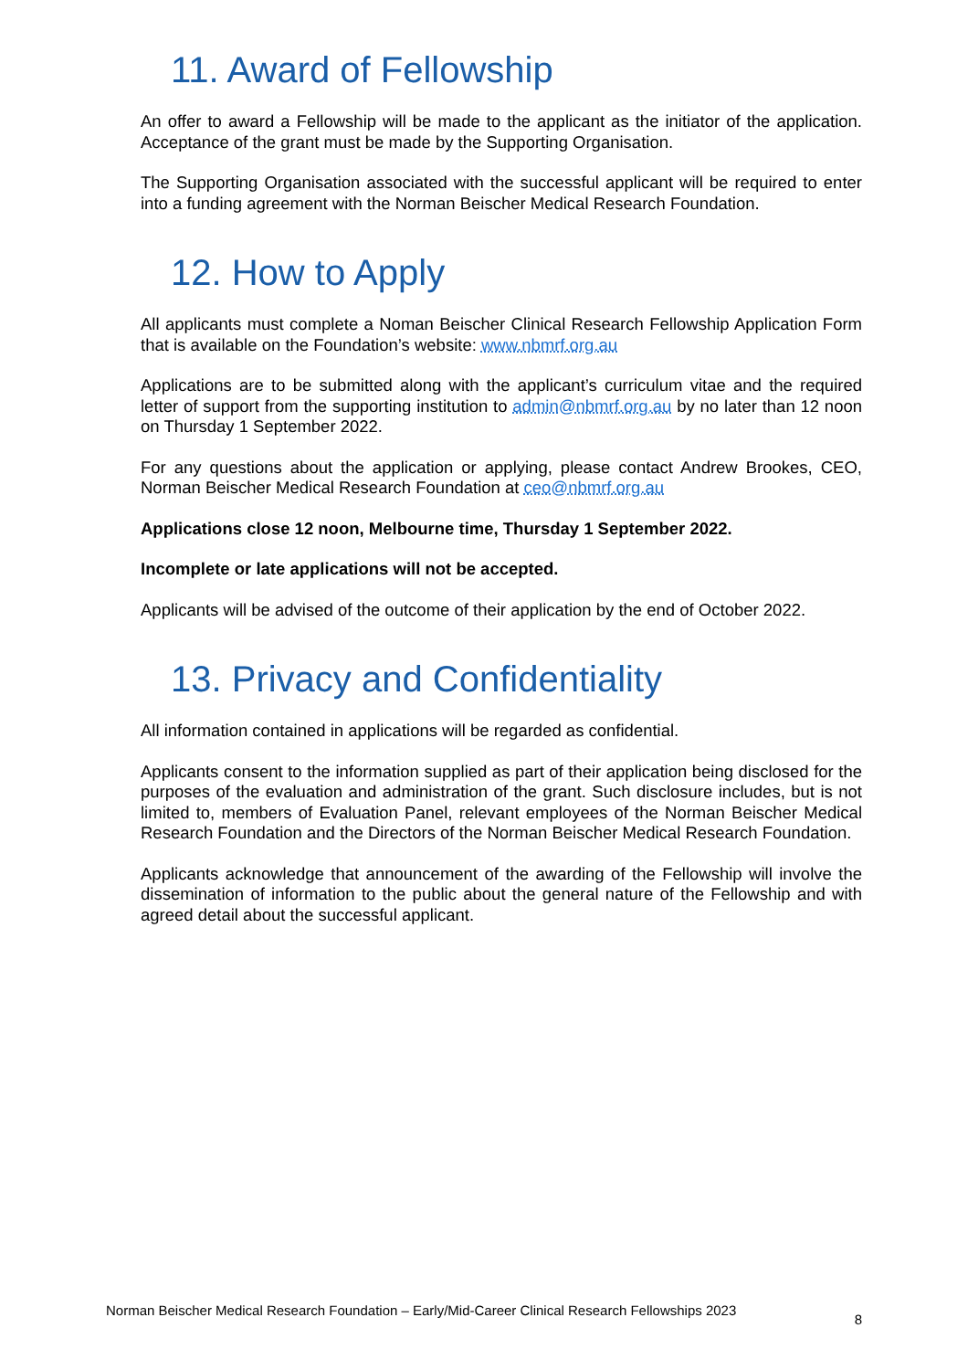11. Award of Fellowship
An offer to award a Fellowship will be made to the applicant as the initiator of the application. Acceptance of the grant must be made by the Supporting Organisation.
The Supporting Organisation associated with the successful applicant will be required to enter into a funding agreement with the Norman Beischer Medical Research Foundation.
12. How to Apply
All applicants must complete a Noman Beischer Clinical Research Fellowship Application Form that is available on the Foundation’s website: www.nbmrf.org.au
Applications are to be submitted along with the applicant’s curriculum vitae and the required letter of support from the supporting institution to admin@nbmrf.org.au by no later than 12 noon on Thursday 1 September 2022.
For any questions about the application or applying, please contact Andrew Brookes, CEO, Norman Beischer Medical Research Foundation at ceo@nbmrf.org.au
Applications close 12 noon, Melbourne time, Thursday 1 September 2022.
Incomplete or late applications will not be accepted.
Applicants will be advised of the outcome of their application by the end of October 2022.
13. Privacy and Confidentiality
All information contained in applications will be regarded as confidential.
Applicants consent to the information supplied as part of their application being disclosed for the purposes of the evaluation and administration of the grant. Such disclosure includes, but is not limited to, members of Evaluation Panel, relevant employees of the Norman Beischer Medical Research Foundation and the Directors of the Norman Beischer Medical Research Foundation.
Applicants acknowledge that announcement of the awarding of the Fellowship will involve the dissemination of information to the public about the general nature of the Fellowship and with agreed detail about the successful applicant.
Norman Beischer Medical Research Foundation – Early/Mid-Career Clinical Research Fellowships 2023 8